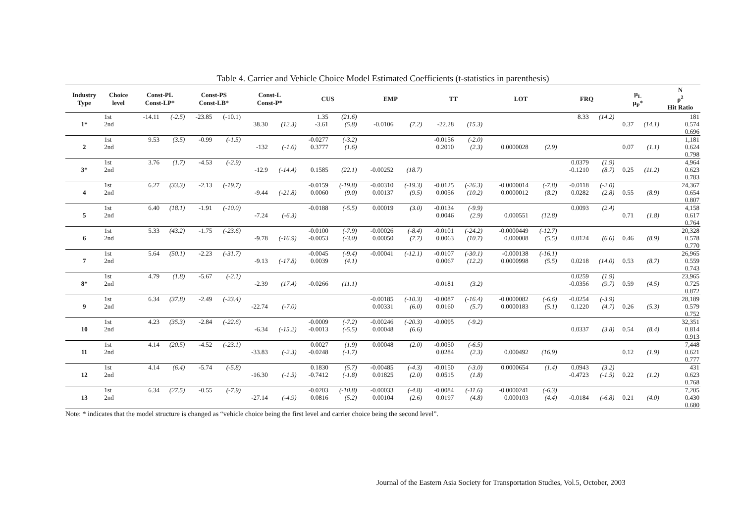Table 4. Carrier and Vehicle Choice Model Estimated Coefficients (t-statistics in parenthesis)
| Industry Type | Choice level | Const-PL Const-LP* | | Const-PS Const-LB* | | Const-L Const-P* | | CUS | | EMP | | TT | | LOT | | FRQ | | μ<sub>L</sub> μ<sub>P</sub>* | | N ρ<sup>2</sup> Hit Ratio |
| --- | --- | --- | --- | --- | --- | --- | --- | --- | --- | --- | --- | --- | --- | --- | --- | --- | --- | --- | --- | --- |
| 1* | 1st 2nd | -14.11 | (-2.5) | -23.85 | (-10.1) | 38.30 | (12.3) | 1.35 -3.61 | (21.6) (5.8) | -0.0106 | (7.2) | -22.28 | (15.3) | | | 8.33 | (14.2) | 0.37 | (14.1) | 181 0.574 0.696 |
| 2 | 1st 2nd | 9.53 | (3.5) | -0.99 | (-1.5) | -132 | (-1.6) | -0.0277 0.3777 | (-3.2) (1.6) | | | -0.0156 0.2010 | (-2.0) (2.3) | 0.0000028 | (2.9) | | | 0.07 | (1.1) | 1,181 0.624 0.798 |
| 3* | 1st 2nd | 3.76 | (1.7) | -4.53 | (-2.9) | -12.9 | (-14.4) | 0.1585 | (22.1) | -0.00252 | (18.7) | | | | | 0.0379 -0.1210 | (1.9) (8.7) | 0.25 | (11.2) | 4,964 0.623 0.783 |
| 4 | 1st 2nd | 6.27 | (33.3) | -2.13 | (-19.7) | -9.44 | (-21.8) | -0.0159 0.0060 | (-19.8) (9.0) | -0.00310 0.00137 | (-19.3) (9.5) | -0.0125 0.0056 | (-26.3) (10.2) | -0.0000014 0.0000012 | (-7.8) (8.2) | -0.0118 0.0282 | (-2.0) (2.8) | 0.55 | (8.9) | 24,367 0.654 0.807 |
| 5 | 1st 2nd | 6.40 | (18.1) | -1.91 | (-10.0) | -7.24 | (-6.3) | -0.0188 | (-5.5) | 0.00019 | (3.0) | -0.0134 0.0046 | (-9.9) (2.9) | 0.000551 | (12.8) | 0.0093 | (2.4) | 0.71 | (1.8) | 4,158 0.617 0.764 |
| 6 | 1st 2nd | 5.33 | (43.2) | -1.75 | (-23.6) | -9.78 | (-16.9) | -0.0100 -0.0053 | (-7.9) (-3.0) | -0.00026 0.00050 | (-8.4) (7.7) | -0.0101 0.0063 | (-24.2) (10.7) | -0.0000449 0.000008 | (-12.7) (5.5) | 0.0124 | (6.6) | 0.46 | (8.9) | 20,328 0.578 0.770 |
| 7 | 1st 2nd | 5.64 | (50.1) | -2.23 | (-31.7) | -9.13 | (-17.8) | -0.0045 0.0039 | (-9.4) (4.1) | -0.00041 | (-12.1) | -0.0107 0.0067 | (-30.1) (12.2) | -0.000138 0.0000998 | (-16.1) (5.5) | 0.0218 | (14.0) | 0.53 | (8.7) | 26,965 0.559 0.743 |
| 8* | 1st 2nd | 4.79 | (1.8) | -5.67 | (-2.1) | -2.39 | (17.4) | -0.0266 | (11.1) | | | -0.0181 | (3.2) | | | 0.0259 -0.0356 | (1.9) (9.7) | 0.59 | (4.5) | 23,965 0.725 0.872 |
| 9 | 1st 2nd | 6.34 | (37.8) | -2.49 | (-23.4) | -22.74 | (-7.0) | | | -0.00185 0.00331 | (-10.3) (6.0) | -0.0087 0.0160 | (-16.4) (5.7) | -0.0000082 0.0000183 | (-6.6) (5.1) | -0.0254 0.1220 | (-3.9) (4.7) | 0.26 | (5.3) | 28,189 0.579 0.752 |
| 10 | 1st 2nd | 4.23 | (35.3) | -2.84 | (-22.6) | -6.34 | (-15.2) | -0.0009 -0.0013 | (-7.2) (-5.5) | -0.00246 0.00048 | (-20.3) (6.6) | -0.0095 | (-9.2) | | | 0.0337 | (3.8) | 0.54 | (8.4) | 32,351 0.814 0.913 |
| 11 | 1st 2nd | 4.14 | (20.5) | -4.52 | (-23.1) | -33.83 | (-2.3) | 0.0027 -0.0248 | (1.9) (-1.7) | 0.00048 | (2.0) | -0.0050 0.0284 | (-6.5) (2.3) | 0.000492 | (16.9) | | | 0.12 | (1.9) | 7,448 0.621 0.777 |
| 12 | 1st 2nd | 4.14 | (6.4) | -5.74 | (-5.8) | -16.30 | (-1.5) | 0.1830 -0.7412 | (5.7) (-1.8) | -0.00485 0.01825 | (-4.3) (2.0) | -0.0150 0.0515 | (-3.0) (1.8) | 0.0000654 | (1.4) | 0.0943 -0.4723 | (3.2) (-1.5) | 0.22 | (1.2) | 431 0.623 0.768 |
| 13 | 1st 2nd | 6.34 | (27.5) | -0.55 | (-7.9) | -27.14 | (-4.9) | -0.0203 0.0816 | (-10.8) (5.2) | -0.00033 0.00104 | (-4.8) (2.6) | -0.0084 0.0197 | (-11.6) (4.8) | -0.0000241 0.000103 | (-6.3) (4.4) | -0.0184 | (-6.8) | 0.21 | (4.0) | 7,205 0.430 0.680 |
Note: * indicates that the model structure is changed as “vehicle choice being the first level and carrier choice being the second level”.
Journal of the Eastern Asia Society for Transportation Studies, Vol.5, October, 2003